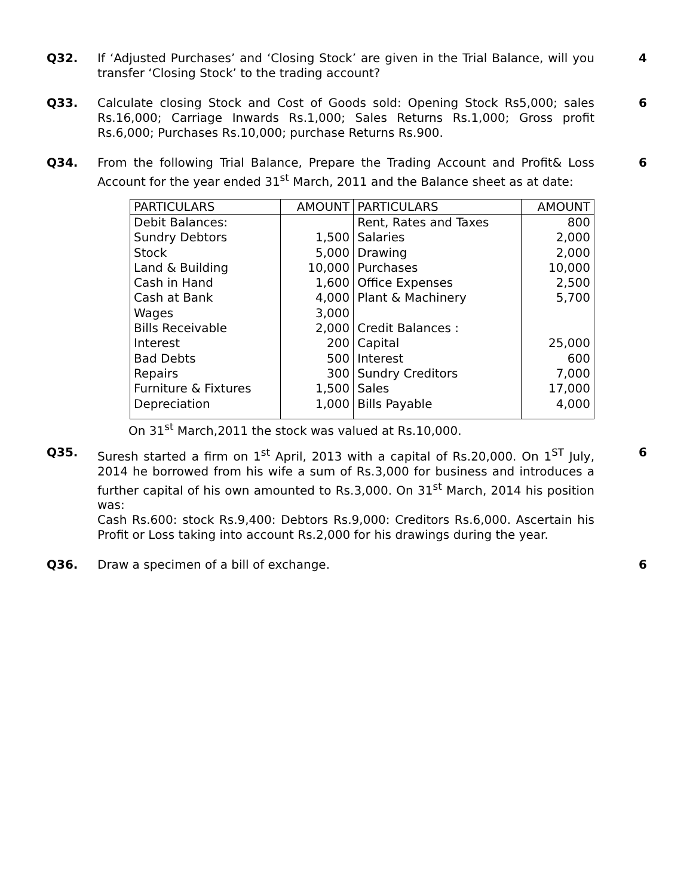Q32. If ‘Adjusted Purchases’ and ‘Closing Stock’ are given in the Trial Balance, will you transfer ‘Closing Stock’ to the trading account?
4
Q33. Calculate closing Stock and Cost of Goods sold: Opening Stock Rs5,000; sales Rs.16,000; Carriage Inwards Rs.1,000; Sales Returns Rs.1,000; Gross profit Rs.6,000; Purchases Rs.10,000; purchase Returns Rs.900.
6
Q34. From the following Trial Balance, Prepare the Trading Account and Profit& Loss Account for the year ended 31<sup>st</sup> March, 2011 and the Balance sheet as at date:
| PARTICULARS | AMOUNT | PARTICULARS | AMOUNT |
| --- | --- | --- | --- |
| Debit Balances: | | Rent, Rates and Taxes | 800 |
| Sundry Debtors | 1,500 | Salaries | 2,000 |
| Stock | 5,000 | Drawing | 2,000 |
| Land & Building | 10,000 | Purchases | 10,000 |
| Cash in Hand | 1,600 | Office Expenses | 2,500 |
| Cash at Bank | 4,000 | Plant & Machinery | 5,700 |
| Wages | 3,000 | | |
| Bills Receivable | 2,000 | Credit Balances : | |
| Interest | 200 | Capital | 25,000 |
| Bad Debts | 500 | Interest | 600 |
| Repairs | 300 | Sundry Creditors | 7,000 |
| Furniture & Fixtures | 1,500 | Sales | 17,000 |
| Depreciation | 1,000 | Bills Payable | 4,000 |
On 31<sup>st</sup> March,2011 the stock was valued at Rs.10,000.
6
Q35. Suresh started a firm on 1<sup>st</sup> April, 2013 with a capital of Rs.20,000. On 1<sup>ST</sup> July, 2014 he borrowed from his wife a sum of Rs.3,000 for business and introduces a further capital of his own amounted to Rs.3,000. On 31<sup>st</sup> March, 2014 his position was:
Cash Rs.600: stock Rs.9,400: Debtors Rs.9,000: Creditors Rs.6,000. Ascertain his Profit or Loss taking into account Rs.2,000 for his drawings during the year.
6
Q36. Draw a specimen of a bill of exchange. 6